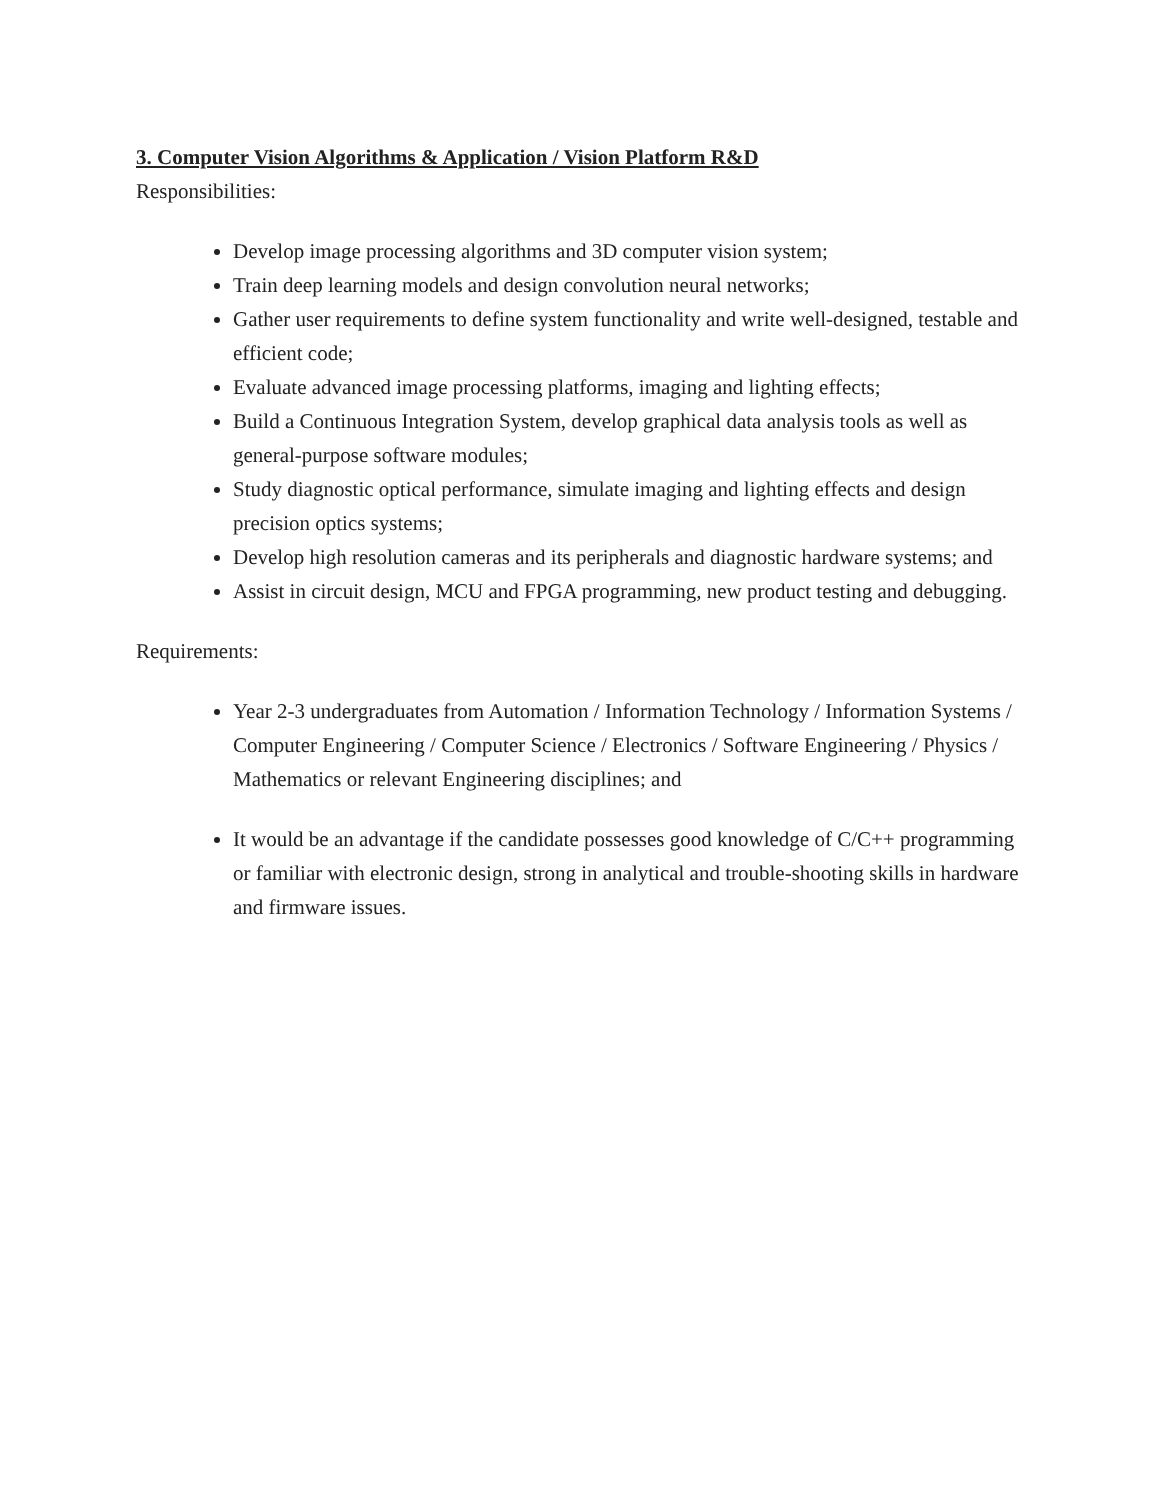3. Computer Vision Algorithms & Application / Vision Platform R&D
Responsibilities:
Develop image processing algorithms and 3D computer vision system;
Train deep learning models and design convolution neural networks;
Gather user requirements to define system functionality and write well-designed, testable and efficient code;
Evaluate advanced image processing platforms, imaging and lighting effects;
Build a Continuous Integration System, develop graphical data analysis tools as well as general-purpose software modules;
Study diagnostic optical performance, simulate imaging and lighting effects and design precision optics systems;
Develop high resolution cameras and its peripherals and diagnostic hardware systems; and
Assist in circuit design, MCU and FPGA programming, new product testing and debugging.
Requirements:
Year 2-3 undergraduates from Automation / Information Technology / Information Systems / Computer Engineering / Computer Science / Electronics / Software Engineering / Physics / Mathematics or relevant Engineering disciplines; and
It would be an advantage if the candidate possesses good knowledge of C/C++ programming or familiar with electronic design, strong in analytical and trouble-shooting skills in hardware and firmware issues.